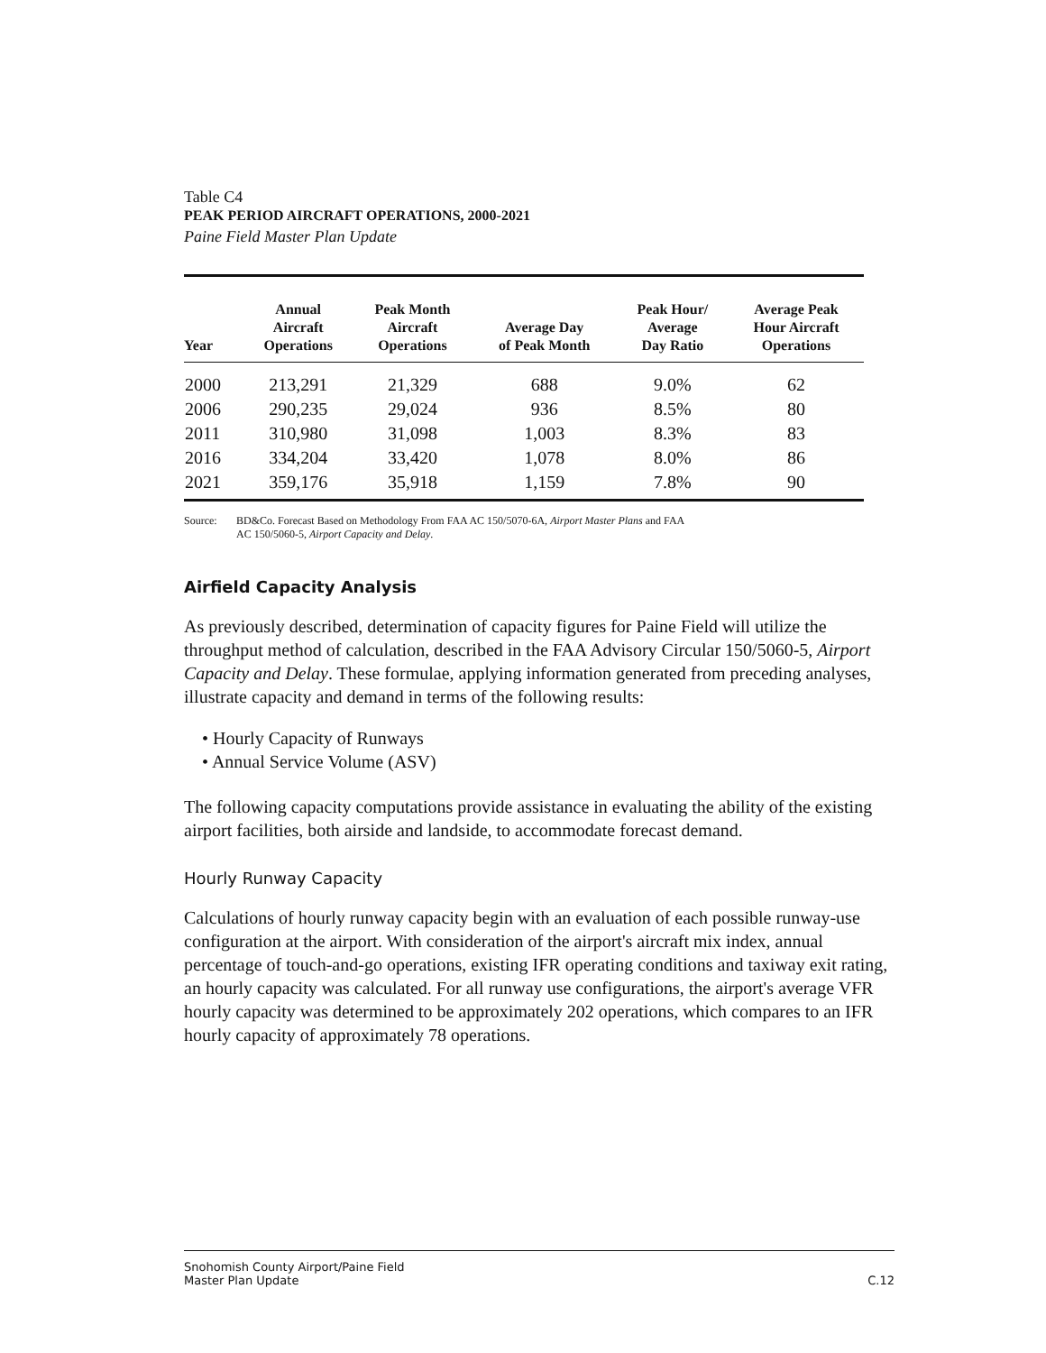Table C4
PEAK PERIOD AIRCRAFT OPERATIONS, 2000-2021
Paine Field Master Plan Update
| Year | Annual Aircraft Operations | Peak Month Aircraft Operations | Average Day of Peak Month | Peak Hour/ Average Day Ratio | Average Peak Hour Aircraft Operations |
| --- | --- | --- | --- | --- | --- |
| 2000 | 213,291 | 21,329 | 688 | 9.0% | 62 |
| 2006 | 290,235 | 29,024 | 936 | 8.5% | 80 |
| 2011 | 310,980 | 31,098 | 1,003 | 8.3% | 83 |
| 2016 | 334,204 | 33,420 | 1,078 | 8.0% | 86 |
| 2021 | 359,176 | 35,918 | 1,159 | 7.8% | 90 |
Source: BD&Co. Forecast Based on Methodology From FAA AC 150/5070-6A, Airport Master Plans and FAA
AC 150/5060-5, Airport Capacity and Delay.
Airfield Capacity Analysis
As previously described, determination of capacity figures for Paine Field will utilize the throughput method of calculation, described in the FAA Advisory Circular 150/5060-5, Airport Capacity and Delay. These formulae, applying information generated from preceding analyses, illustrate capacity and demand in terms of the following results:
• Hourly Capacity of Runways
• Annual Service Volume (ASV)
The following capacity computations provide assistance in evaluating the ability of the existing airport facilities, both airside and landside, to accommodate forecast demand.
Hourly Runway Capacity
Calculations of hourly runway capacity begin with an evaluation of each possible runway-use configuration at the airport. With consideration of the airport's aircraft mix index, annual percentage of touch-and-go operations, existing IFR operating conditions and taxiway exit rating, an hourly capacity was calculated. For all runway use configurations, the airport's average VFR hourly capacity was determined to be approximately 202 operations, which compares to an IFR hourly capacity of approximately 78 operations.
Snohomish County Airport/Paine Field
Master Plan Update
C.12